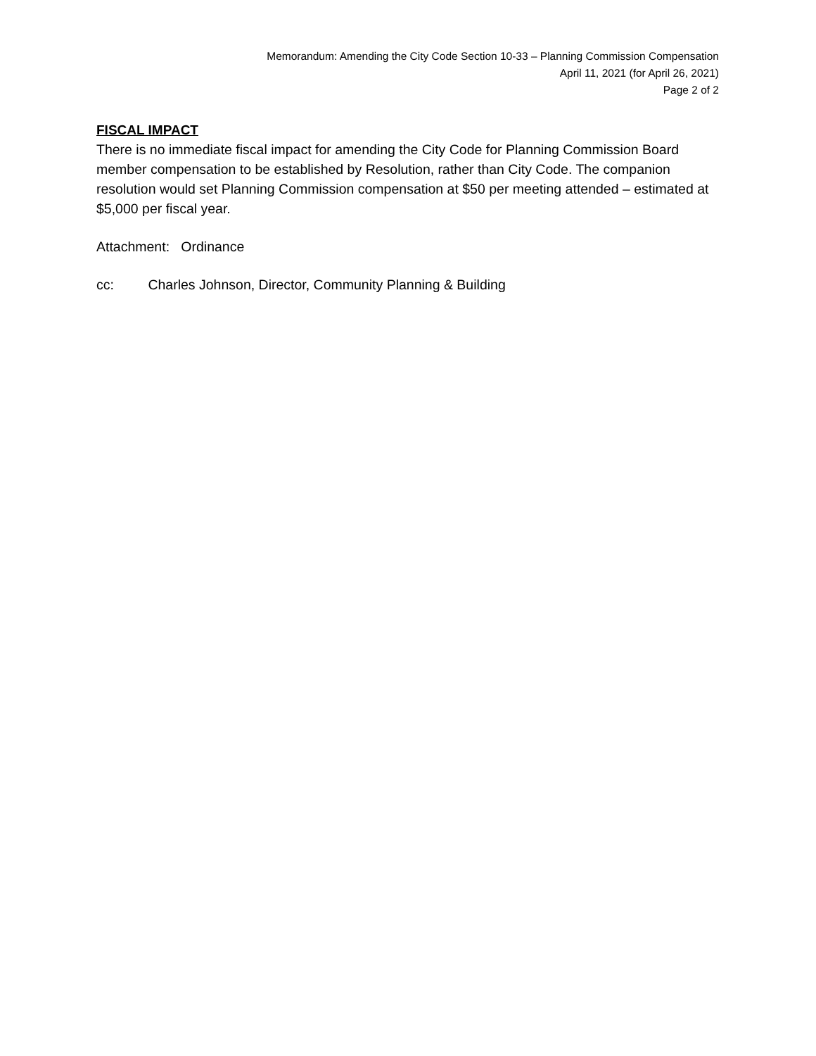Memorandum: Amending the City Code Section 10-33 – Planning Commission Compensation
April 11, 2021 (for April 26, 2021)
Page 2 of 2
FISCAL IMPACT
There is no immediate fiscal impact for amending the City Code for Planning Commission Board member compensation to be established by Resolution, rather than City Code. The companion resolution would set Planning Commission compensation at $50 per meeting attended – estimated at $5,000 per fiscal year.
Attachment: Ordinance
cc: Charles Johnson, Director, Community Planning & Building